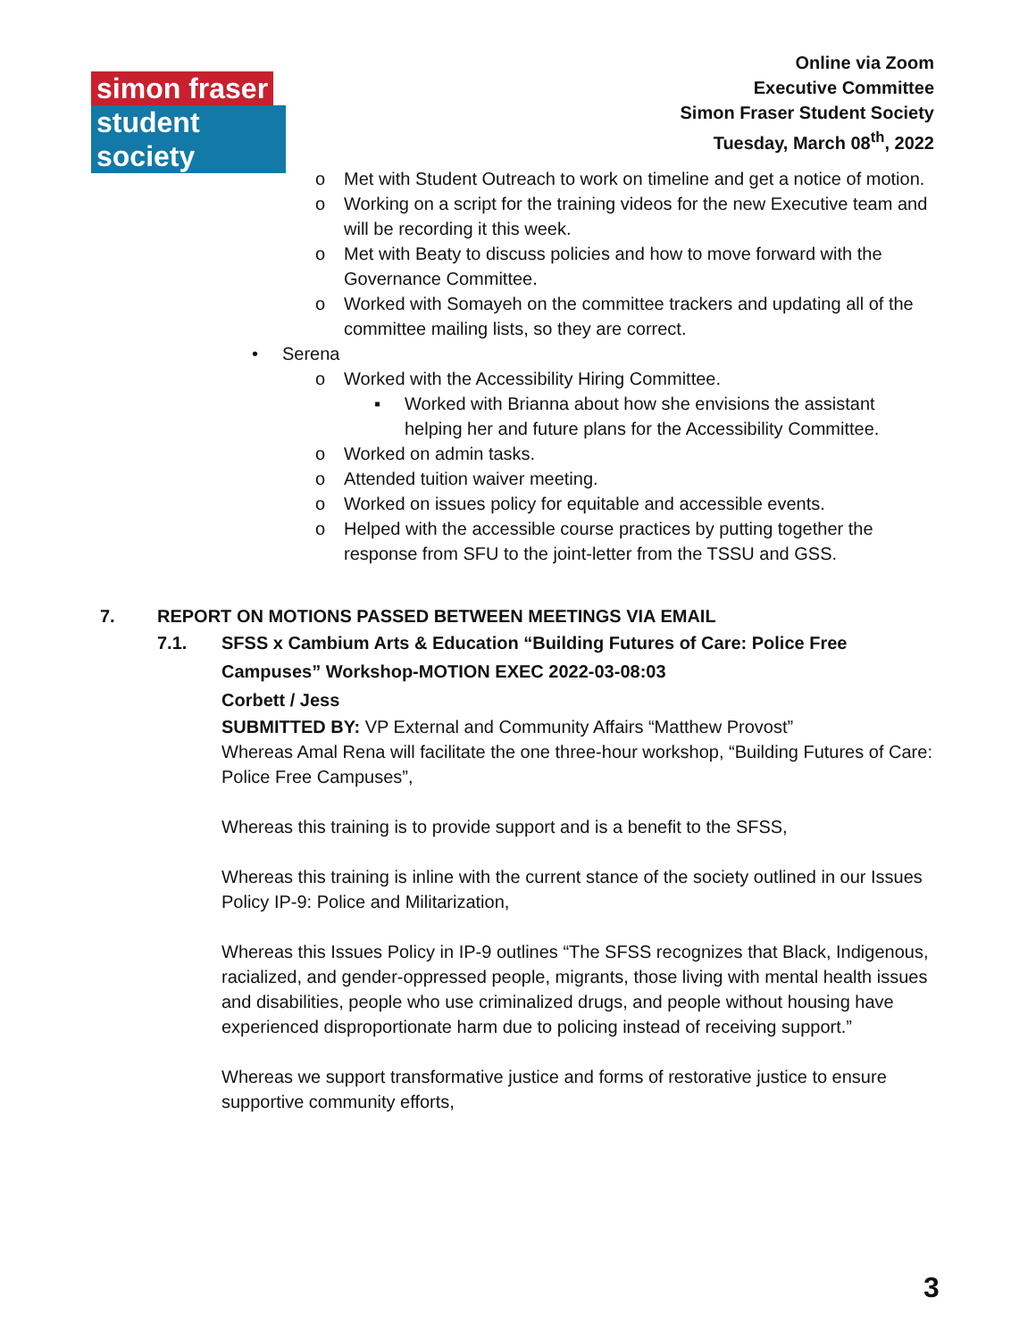simon fraser student society
Online via Zoom
Executive Committee
Simon Fraser Student Society
Tuesday, March 08<sup>th</sup>, 2022
o Met with Student Outreach to work on timeline and get a notice of motion.
o Working on a script for the training videos for the new Executive team and will be recording it this week.
o Met with Beaty to discuss policies and how to move forward with the Governance Committee.
o Worked with Somayeh on the committee trackers and updating all of the committee mailing lists, so they are correct.
• Serena
o Worked with the Accessibility Hiring Committee.
▪ Worked with Brianna about how she envisions the assistant helping her and future plans for the Accessibility Committee.
o Worked on admin tasks.
o Attended tuition waiver meeting.
o Worked on issues policy for equitable and accessible events.
o Helped with the accessible course practices by putting together the response from SFU to the joint-letter from the TSSU and GSS.
7. REPORT ON MOTIONS PASSED BETWEEN MEETINGS VIA EMAIL
7.1. SFSS x Cambium Arts & Education “Building Futures of Care: Police Free
Campuses” Workshop-MOTION EXEC 2022-03-08:03
Corbett / Jess
SUBMITTED BY: VP External and Community Affairs “Matthew Provost”
Whereas Amal Rena will facilitate the one three-hour workshop, “Building Futures of Care: Police Free Campuses”,
Whereas this training is to provide support and is a benefit to the SFSS,
Whereas this training is inline with the current stance of the society outlined in our Issues Policy IP-9: Police and Militarization,
Whereas this Issues Policy in IP-9 outlines “The SFSS recognizes that Black, Indigenous, racialized, and gender-oppressed people, migrants, those living with mental health issues and disabilities, people who use criminalized drugs, and people without housing have experienced disproportionate harm due to policing instead of receiving support.”
Whereas we support transformative justice and forms of restorative justice to ensure supportive community efforts,
3